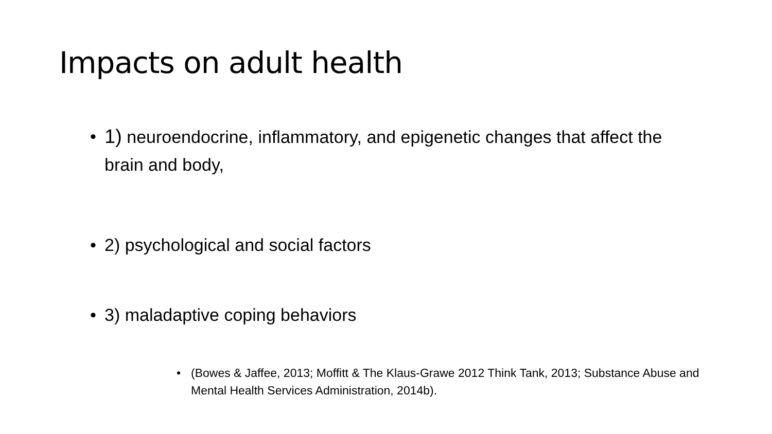Impacts on adult health
• 1) neuroendocrine, inflammatory, and epigenetic changes that affect the brain and body,
• 2) psychological and social factors
• 3) maladaptive coping behaviors
• (Bowes & Jaffee, 2013; Moffitt & The Klaus-Grawe 2012 Think Tank, 2013; Substance Abuse and Mental Health Services Administration, 2014b).